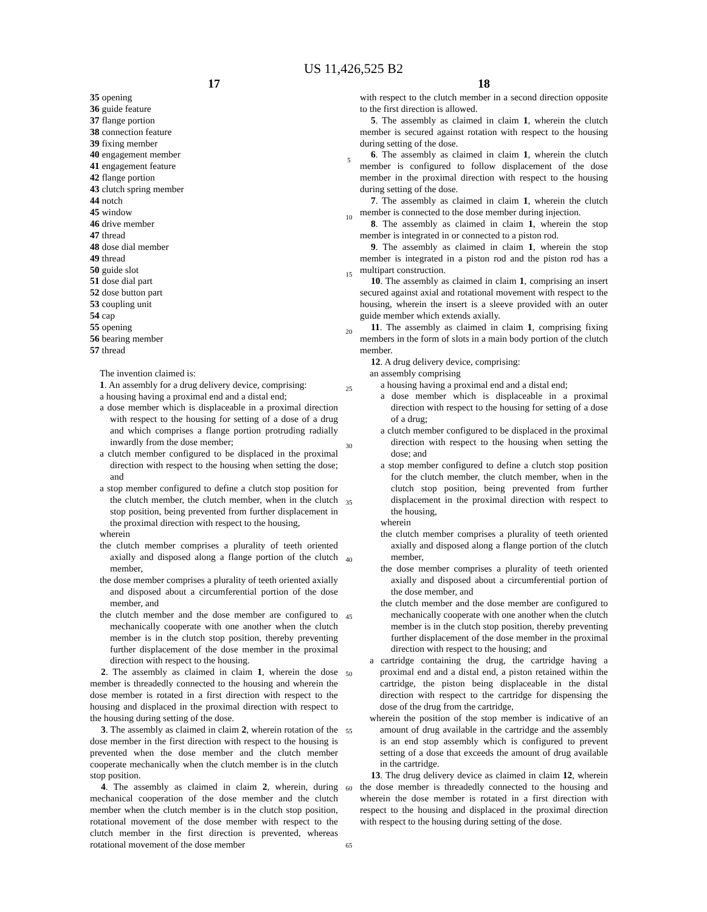US 11,426,525 B2
17
35 opening
36 guide feature
37 flange portion
38 connection feature
39 fixing member
40 engagement member
41 engagement feature
42 flange portion
43 clutch spring member
44 notch
45 window
46 drive member
47 thread
48 dose dial member
49 thread
50 guide slot
51 dose dial part
52 dose button part
53 coupling unit
54 cap
55 opening
56 bearing member
57 thread
The invention claimed is:
1. An assembly for a drug delivery device, comprising:
a housing having a proximal end and a distal end;
a dose member which is displaceable in a proximal direction with respect to the housing for setting of a dose of a drug and which comprises a flange portion protruding radially inwardly from the dose member;
a clutch member configured to be displaced in the proximal direction with respect to the housing when setting the dose; and
a stop member configured to define a clutch stop position for the clutch member, the clutch member, when in the clutch stop position, being prevented from further displacement in the proximal direction with respect to the housing,
wherein
the clutch member comprises a plurality of teeth oriented axially and disposed along a flange portion of the clutch member,
the dose member comprises a plurality of teeth oriented axially and disposed about a circumferential portion of the dose member, and
the clutch member and the dose member are configured to mechanically cooperate with one another when the clutch member is in the clutch stop position, thereby preventing further displacement of the dose member in the proximal direction with respect to the housing.
2. The assembly as claimed in claim 1, wherein the dose member is threadedly connected to the housing and wherein the dose member is rotated in a first direction with respect to the housing and displaced in the proximal direction with respect to the housing during setting of the dose.
3. The assembly as claimed in claim 2, wherein rotation of the dose member in the first direction with respect to the housing is prevented when the dose member and the clutch member cooperate mechanically when the clutch member is in the clutch stop position.
4. The assembly as claimed in claim 2, wherein, during mechanical cooperation of the dose member and the clutch member when the clutch member is in the clutch stop position, rotational movement of the dose member with respect to the clutch member in the first direction is prevented, whereas rotational movement of the dose member
5
10
15
20
25
30
35
40
45
50
55
60
65
18
with respect to the clutch member in a second direction opposite to the first direction is allowed.
5. The assembly as claimed in claim 1, wherein the clutch member is secured against rotation with respect to the housing during setting of the dose.
6. The assembly as claimed in claim 1, wherein the clutch member is configured to follow displacement of the dose member in the proximal direction with respect to the housing during setting of the dose.
7. The assembly as claimed in claim 1, wherein the clutch member is connected to the dose member during injection.
8. The assembly as claimed in claim 1, wherein the stop member is integrated in or connected to a piston rod.
9. The assembly as claimed in claim 1, wherein the stop member is integrated in a piston rod and the piston rod has a multipart construction.
10. The assembly as claimed in claim 1, comprising an insert secured against axial and rotational movement with respect to the housing, wherein the insert is a sleeve provided with an outer guide member which extends axially.
11. The assembly as claimed in claim 1, comprising fixing members in the form of slots in a main body portion of the clutch member.
12. A drug delivery device, comprising:
an assembly comprising
a housing having a proximal end and a distal end;
a dose member which is displaceable in a proximal direction with respect to the housing for setting of a dose of a drug;
a clutch member configured to be displaced in the proximal direction with respect to the housing when setting the dose; and
a stop member configured to define a clutch stop position for the clutch member, the clutch member, when in the clutch stop position, being prevented from further displacement in the proximal direction with respect to the housing,
wherein
the clutch member comprises a plurality of teeth oriented axially and disposed along a flange portion of the clutch member,
the dose member comprises a plurality of teeth oriented axially and disposed about a circumferential portion of the dose member, and
the clutch member and the dose member are configured to mechanically cooperate with one another when the clutch member is in the clutch stop position, thereby preventing further displacement of the dose member in the proximal direction with respect to the housing; and
a cartridge containing the drug, the cartridge having a proximal end and a distal end, a piston retained within the cartridge, the piston being displaceable in the distal direction with respect to the cartridge for dispensing the dose of the drug from the cartridge,
wherein the position of the stop member is indicative of an amount of drug available in the cartridge and the assembly is an end stop assembly which is configured to prevent setting of a dose that exceeds the amount of drug available in the cartridge.
13. The drug delivery device as claimed in claim 12, wherein the dose member is threadedly connected to the housing and wherein the dose member is rotated in a first direction with respect to the housing and displaced in the proximal direction with respect to the housing during setting of the dose.